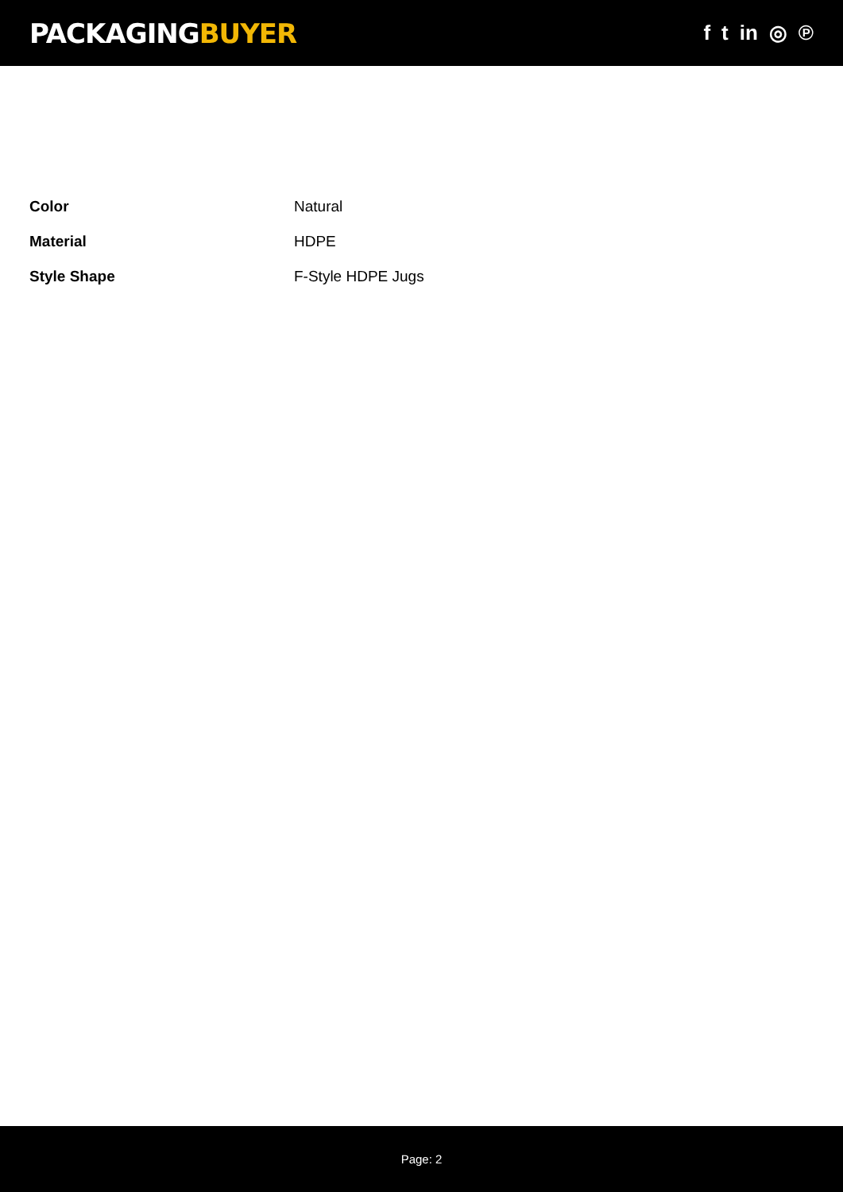PACKAGINGBUYER
f t in ◎ ℗
| Color | Natural |
| Material | HDPE |
| Style Shape | F-Style HDPE Jugs |
Page: 2